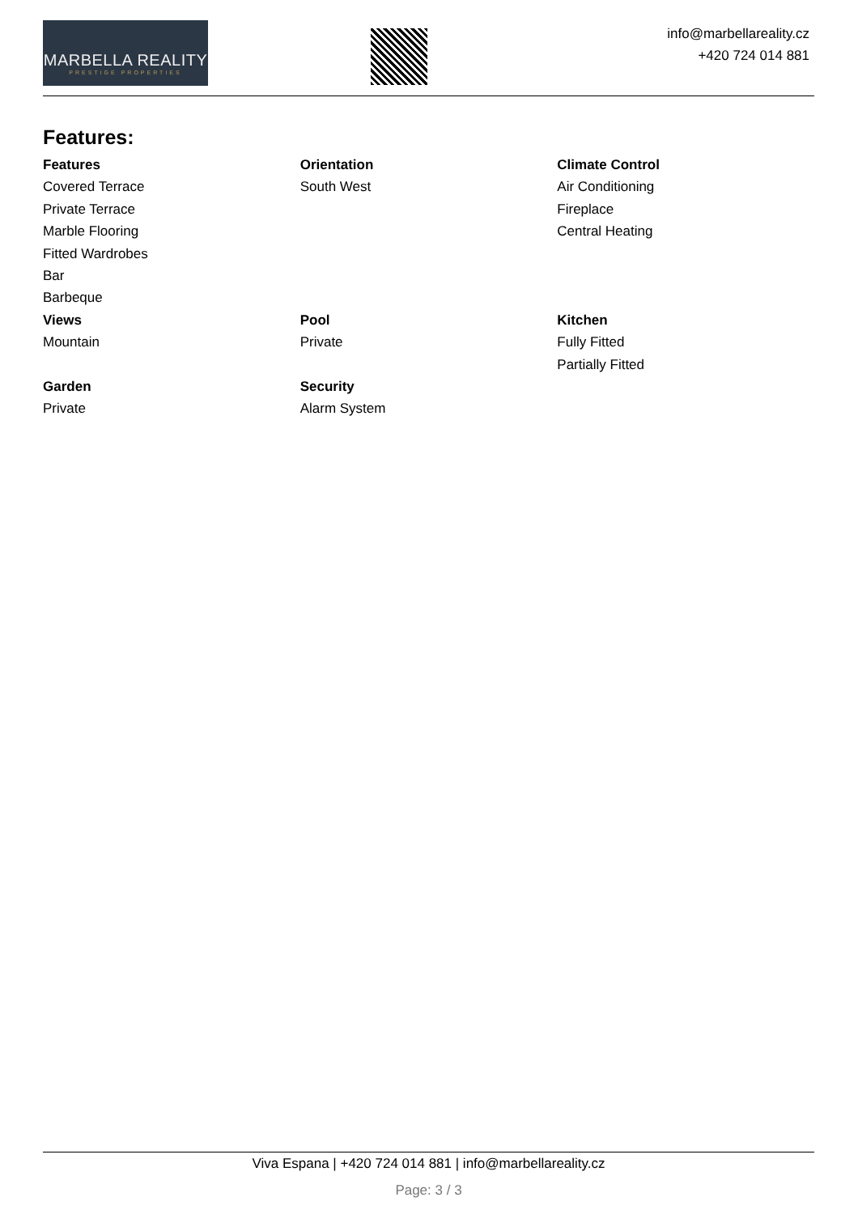MARBELLA REALITY
PRESTIGE PROPERTIES
info@marbellareality.cz
+420 724 014 881
Features:
| Features Covered Terrace Private Terrace Marble Flooring Fitted Wardrobes Bar Barbeque | Orientation South West | Climate Control Air Conditioning Fireplace Central Heating |
| Views Mountain | Pool Private | Kitchen Fully Fitted Partially Fitted |
| Garden Private | Security Alarm System | |
Viva Espana | +420 724 014 881 | info@marbellareality.cz
Page: 3 / 3